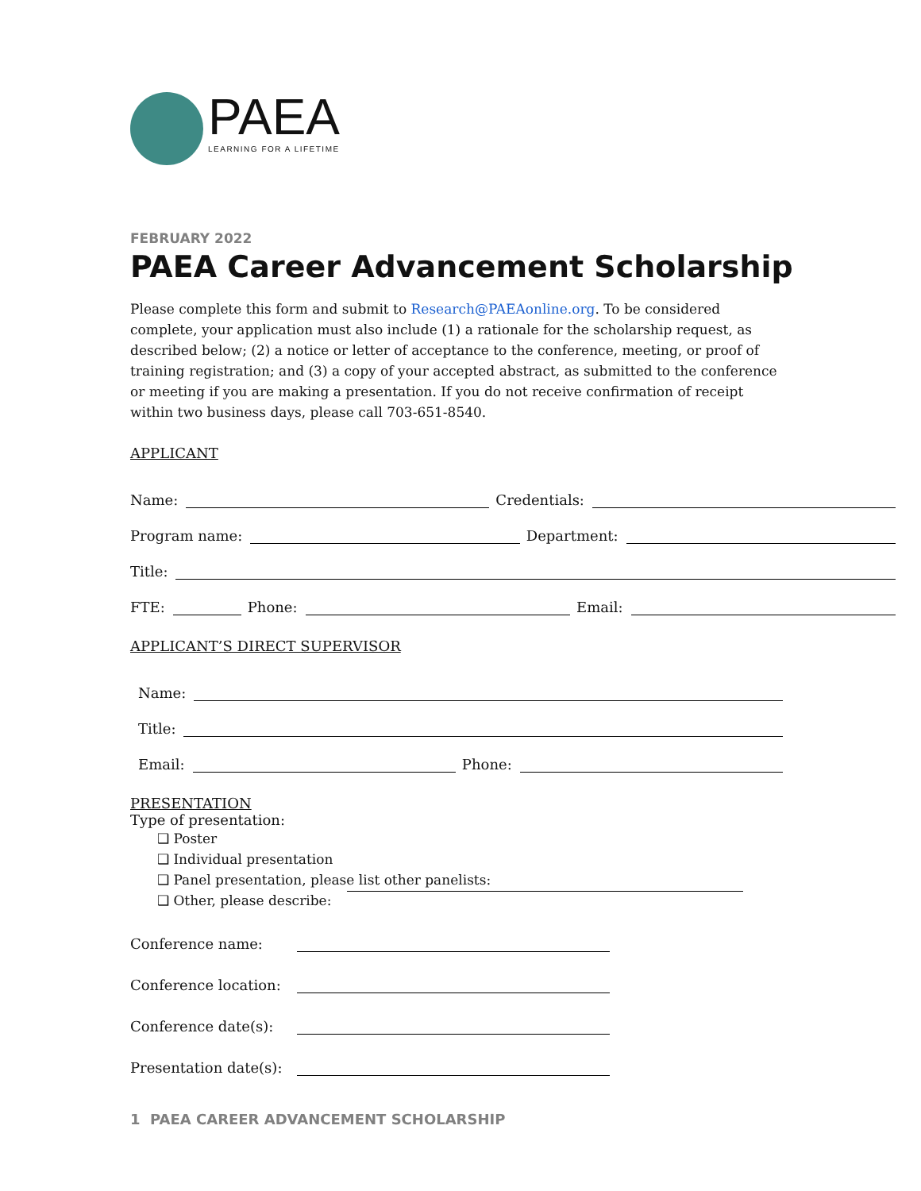PAEA
LEARNING FOR A LIFETIME
FEBRUARY 2022
PAEA Career Advancement Scholarship
Please complete this form and submit to Research@PAEAonline.org. To be considered complete, your application must also include (1) a rationale for the scholarship request, as described below; (2) a notice or letter of acceptance to the conference, meeting, or proof of training registration; and (3) a copy of your accepted abstract, as submitted to the conference or meeting if you are making a presentation. If you do not receive confirmation of receipt within two business days, please call 703-651-8540.
APPLICANT
Name: Credentials:
Program name: Department:
Title:
FTE: Phone: Email:
APPLICANT’S DIRECT SUPERVISOR
Name:
Title:
Email: Phone:
PRESENTATION
Type of presentation:
❑ Poster
❑ Individual presentation
❑ Panel presentation, please list other panelists:
❑ Other, please describe:
Conference name:
Conference location:
Conference date(s):
Presentation date(s):
1 PAEA CAREER ADVANCEMENT SCHOLARSHIP